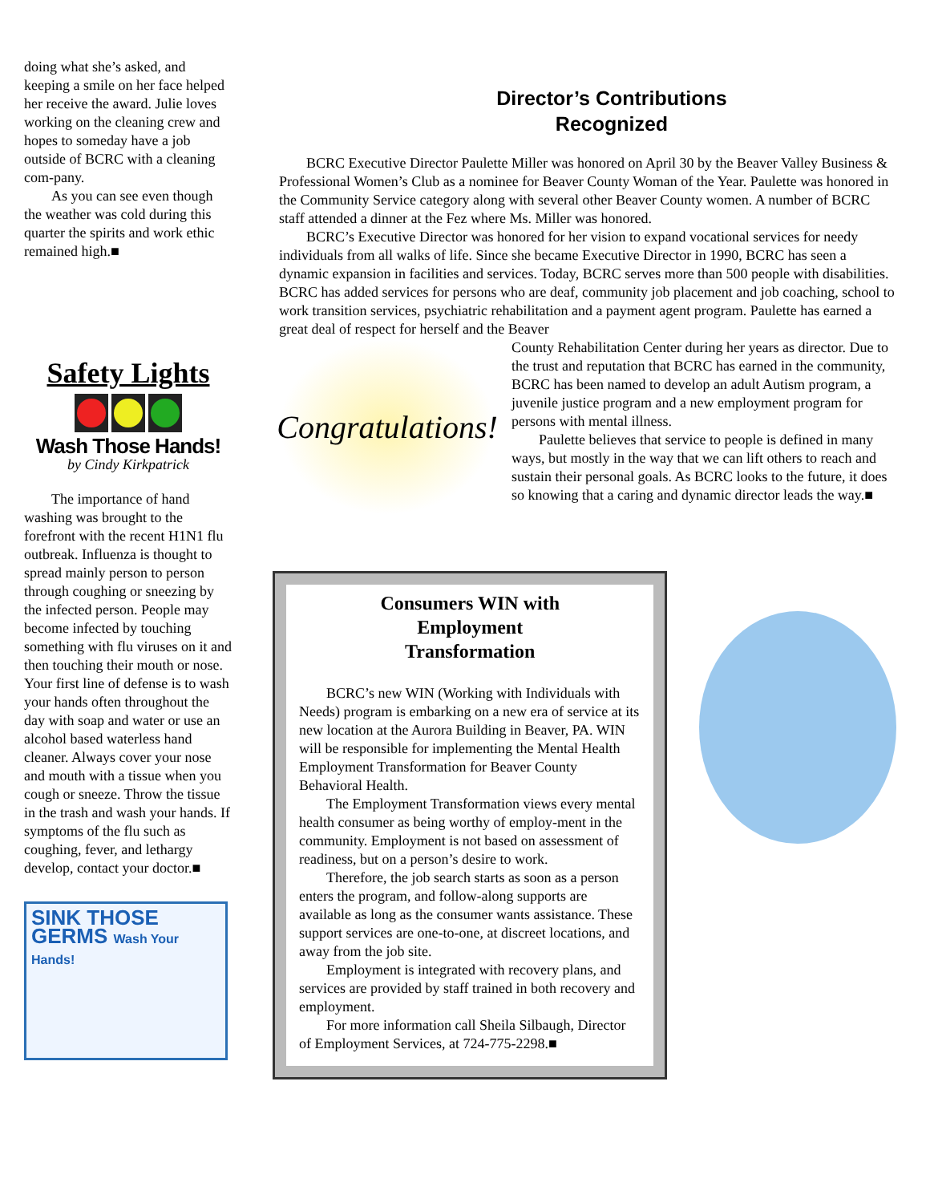doing what she’s asked, and keeping a smile on her face helped her receive the award. Julie loves working on the cleaning crew and hopes to someday have a job outside of BCRC with a cleaning com-pany.
As you can see even though the weather was cold during this quarter the spirits and work ethic remained high.■
Safety Lights
Wash Those Hands!
by Cindy Kirkpatrick
The importance of hand washing was brought to the forefront with the recent H1N1 flu outbreak. Influenza is thought to spread mainly person to person through coughing or sneezing by the infected person. People may become infected by touching something with flu viruses on it and then touching their mouth or nose. Your first line of defense is to wash your hands often throughout the day with soap and water or use an alcohol based waterless hand cleaner. Always cover your nose and mouth with a tissue when you cough or sneeze. Throw the tissue in the trash and wash your hands. If symptoms of the flu such as coughing, fever, and lethargy develop, contact your doctor.■
SINK THOSE GERMS Wash Your Hands!
Director’s Contributions
Recognized
BCRC Executive Director Paulette Miller was honored on April 30 by the Beaver Valley Business & Professional Women’s Club as a nominee for Beaver County Woman of the Year. Paulette was honored in the Community Service category along with several other Beaver County women. A number of BCRC staff attended a dinner at the Fez where Ms. Miller was honored.
BCRC’s Executive Director was honored for her vision to expand vocational services for needy individuals from all walks of life. Since she became Executive Director in 1990, BCRC has seen a dynamic expansion in facilities and services. Today, BCRC serves more than 500 people with disabilities. BCRC has added services for persons who are deaf, community job placement and job coaching, school to work transition services, psychiatric rehabilitation and a payment agent program. Paulette has earned a great deal of respect for herself and the Beaver
Congratulations!
County Rehabilitation Center during her years as director. Due to the trust and reputation that BCRC has earned in the community, BCRC has been named to develop an adult Autism program, a juvenile justice program and a new employment program for persons with mental illness.
Paulette believes that service to people is defined in many ways, but mostly in the way that we can lift others to reach and sustain their personal goals. As BCRC looks to the future, it does so knowing that a caring and dynamic director leads the way.■
Consumers WIN with
Employment
Transformation
BCRC’s new WIN (Working with Individuals with Needs) program is embarking on a new era of service at its new location at the Aurora Building in Beaver, PA. WIN will be responsible for implementing the Mental Health Employment Transformation for Beaver County Behavioral Health.
The Employment Transformation views every mental health consumer as being worthy of employ-ment in the community. Employment is not based on assessment of readiness, but on a person’s desire to work.
Therefore, the job search starts as soon as a person enters the program, and follow-along supports are available as long as the consumer wants assistance. These support services are one-to-one, at discreet locations, and away from the job site.
Employment is integrated with recovery plans, and services are provided by staff trained in both recovery and employment.
For more information call Sheila Silbaugh, Director of Employment Services, at 724-775-2298.■